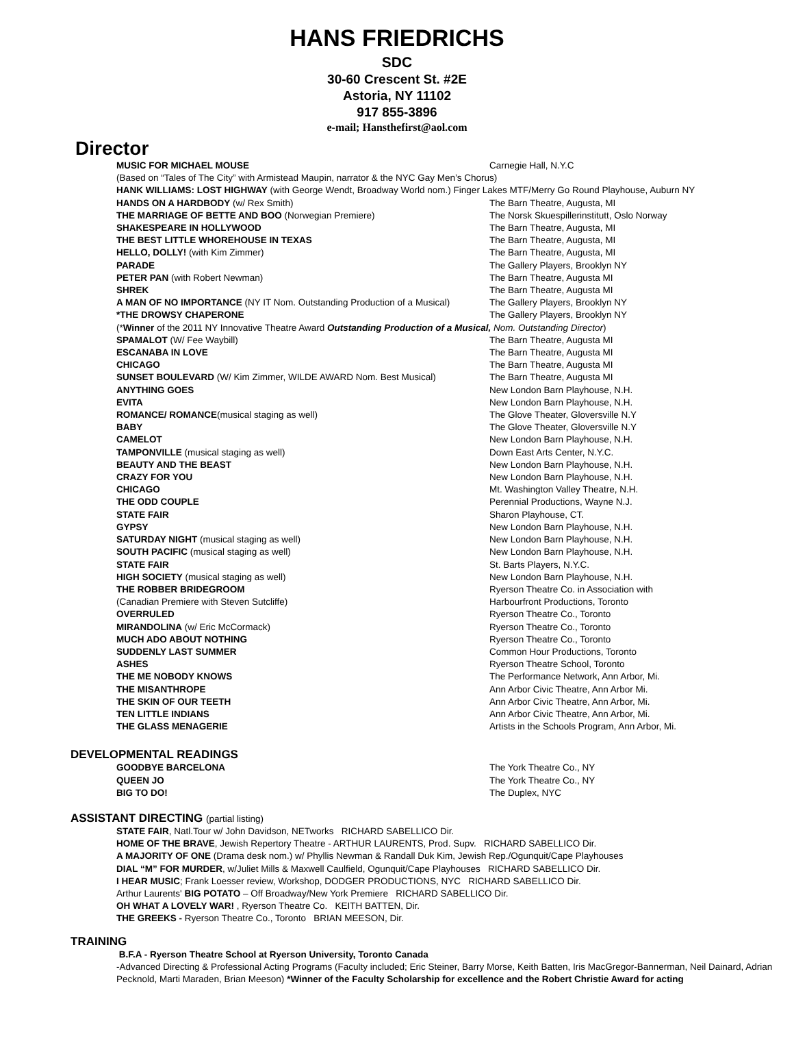HANS FRIEDRICHS
SDC
30-60 Crescent St. #2E
Astoria, NY 11102
917 855-3896
e-mail; Hansthefirst@aol.com
Director
| MUSIC FOR MICHAEL MOUSE | Carnegie Hall, N.Y.C |
| (Based on “Tales of The City” with Armistead Maupin, narrator & the NYC Gay Men’s Chorus) | |
| HANK WILLIAMS: LOST HIGHWAY (with George Wendt, Broadway World nom.) Finger Lakes MTF/Merry Go Round Playhouse, Auburn NY | |
| HANDS ON A HARDBODY (w/ Rex Smith) | The Barn Theatre, Augusta, MI |
| THE MARRIAGE OF BETTE AND BOO (Norwegian Premiere) | The Norsk Skuespillerinstitutt, Oslo Norway |
| SHAKESPEARE IN HOLLYWOOD | The Barn Theatre, Augusta, MI |
| THE BEST LITTLE WHOREHOUSE IN TEXAS | The Barn Theatre, Augusta, MI |
| HELLO, DOLLY! (with Kim Zimmer) | The Barn Theatre, Augusta, MI |
| PARADE | The Gallery Players, Brooklyn NY |
| PETER PAN (with Robert Newman) | The Barn Theatre, Augusta MI |
| SHREK | The Barn Theatre, Augusta MI |
| A MAN OF NO IMPORTANCE (NY IT Nom. Outstanding Production of a Musical) | The Gallery Players, Brooklyn NY |
| *THE DROWSY CHAPERONE | The Gallery Players, Brooklyn NY |
| (* Winner of the 2011 NY Innovative Theatre Award Outstanding Production of a Musical, Nom. Outstanding Director ) | |
| SPAMALOT (W/ Fee Waybill) | The Barn Theatre, Augusta MI |
| ESCANABA IN LOVE | The Barn Theatre, Augusta MI |
| CHICAGO | The Barn Theatre, Augusta MI |
| SUNSET BOULEVARD (W/ Kim Zimmer, WILDE AWARD Nom. Best Musical) | The Barn Theatre, Augusta MI |
| ANYTHING GOES | New London Barn Playhouse, N.H. |
| EVITA | New London Barn Playhouse, N.H. |
| ROMANCE/ ROMANCE (musical staging as well) | The Glove Theater, Gloversville N.Y |
| BABY | The Glove Theater, Gloversville N.Y |
| CAMELOT | New London Barn Playhouse, N.H. |
| TAMPONVILLE (musical staging as well) | Down East Arts Center, N.Y.C. |
| BEAUTY AND THE BEAST | New London Barn Playhouse, N.H. |
| CRAZY FOR YOU | New London Barn Playhouse, N.H. |
| CHICAGO | Mt. Washington Valley Theatre, N.H. |
| THE ODD COUPLE | Perennial Productions, Wayne N.J. |
| STATE FAIR | Sharon Playhouse, CT. |
| GYPSY | New London Barn Playhouse, N.H. |
| SATURDAY NIGHT (musical staging as well) | New London Barn Playhouse, N.H. |
| SOUTH PACIFIC (musical staging as well) | New London Barn Playhouse, N.H. |
| STATE FAIR | St. Barts Players, N.Y.C. |
| HIGH SOCIETY (musical staging as well) | New London Barn Playhouse, N.H. |
| THE ROBBER BRIDEGROOM | Ryerson Theatre Co. in Association with |
| (Canadian Premiere with Steven Sutcliffe) | Harbourfront Productions, Toronto |
| OVERRULED | Ryerson Theatre Co., Toronto |
| MIRANDOLINA (w/ Eric McCormack) | Ryerson Theatre Co., Toronto |
| MUCH ADO ABOUT NOTHING | Ryerson Theatre Co., Toronto |
| SUDDENLY LAST SUMMER | Common Hour Productions, Toronto |
| ASHES | Ryerson Theatre School, Toronto |
| THE ME NOBODY KNOWS | The Performance Network, Ann Arbor, Mi. |
| THE MISANTHROPE | Ann Arbor Civic Theatre, Ann Arbor Mi. |
| THE SKIN OF OUR TEETH | Ann Arbor Civic Theatre, Ann Arbor, Mi. |
| TEN LITTLE INDIANS | Ann Arbor Civic Theatre, Ann Arbor, Mi. |
| THE GLASS MENAGERIE | Artists in the Schools Program, Ann Arbor, Mi. |
DEVELOPMENTAL READINGS
| GOODBYE BARCELONA | The York Theatre Co., NY |
| QUEEN JO | The York Theatre Co., NY |
| BIG TO DO! | The Duplex, NYC |
ASSISTANT DIRECTING (partial listing)
STATE FAIR, Natl.Tour w/ John Davidson, NETworks RICHARD SABELLICO Dir.
HOME OF THE BRAVE, Jewish Repertory Theatre - ARTHUR LAURENTS, Prod. Supv. RICHARD SABELLICO Dir.
A MAJORITY OF ONE (Drama desk nom.) w/ Phyllis Newman & Randall Duk Kim, Jewish Rep./Ogunquit/Cape Playhouses
DIAL “M” FOR MURDER, w/Juliet Mills & Maxwell Caulfield, Ogunquit/Cape Playhouses RICHARD SABELLICO Dir.
I HEAR MUSIC; Frank Loesser review, Workshop, DODGER PRODUCTIONS, NYC RICHARD SABELLICO Dir.
Arthur Laurents' BIG POTATO – Off Broadway/New York Premiere RICHARD SABELLICO Dir.
OH WHAT A LOVELY WAR! , Ryerson Theatre Co. KEITH BATTEN, Dir.
THE GREEKS - Ryerson Theatre Co., Toronto BRIAN MEESON, Dir.
TRAINING
B.F.A - Ryerson Theatre School at Ryerson University, Toronto Canada
-Advanced Directing & Professional Acting Programs (Faculty included; Eric Steiner, Barry Morse, Keith Batten, Iris MacGregor-Bannerman, Neil Dainard, Adrian Pecknold, Marti Maraden, Brian Meeson) *Winner of the Faculty Scholarship for excellence and the Robert Christie Award for acting